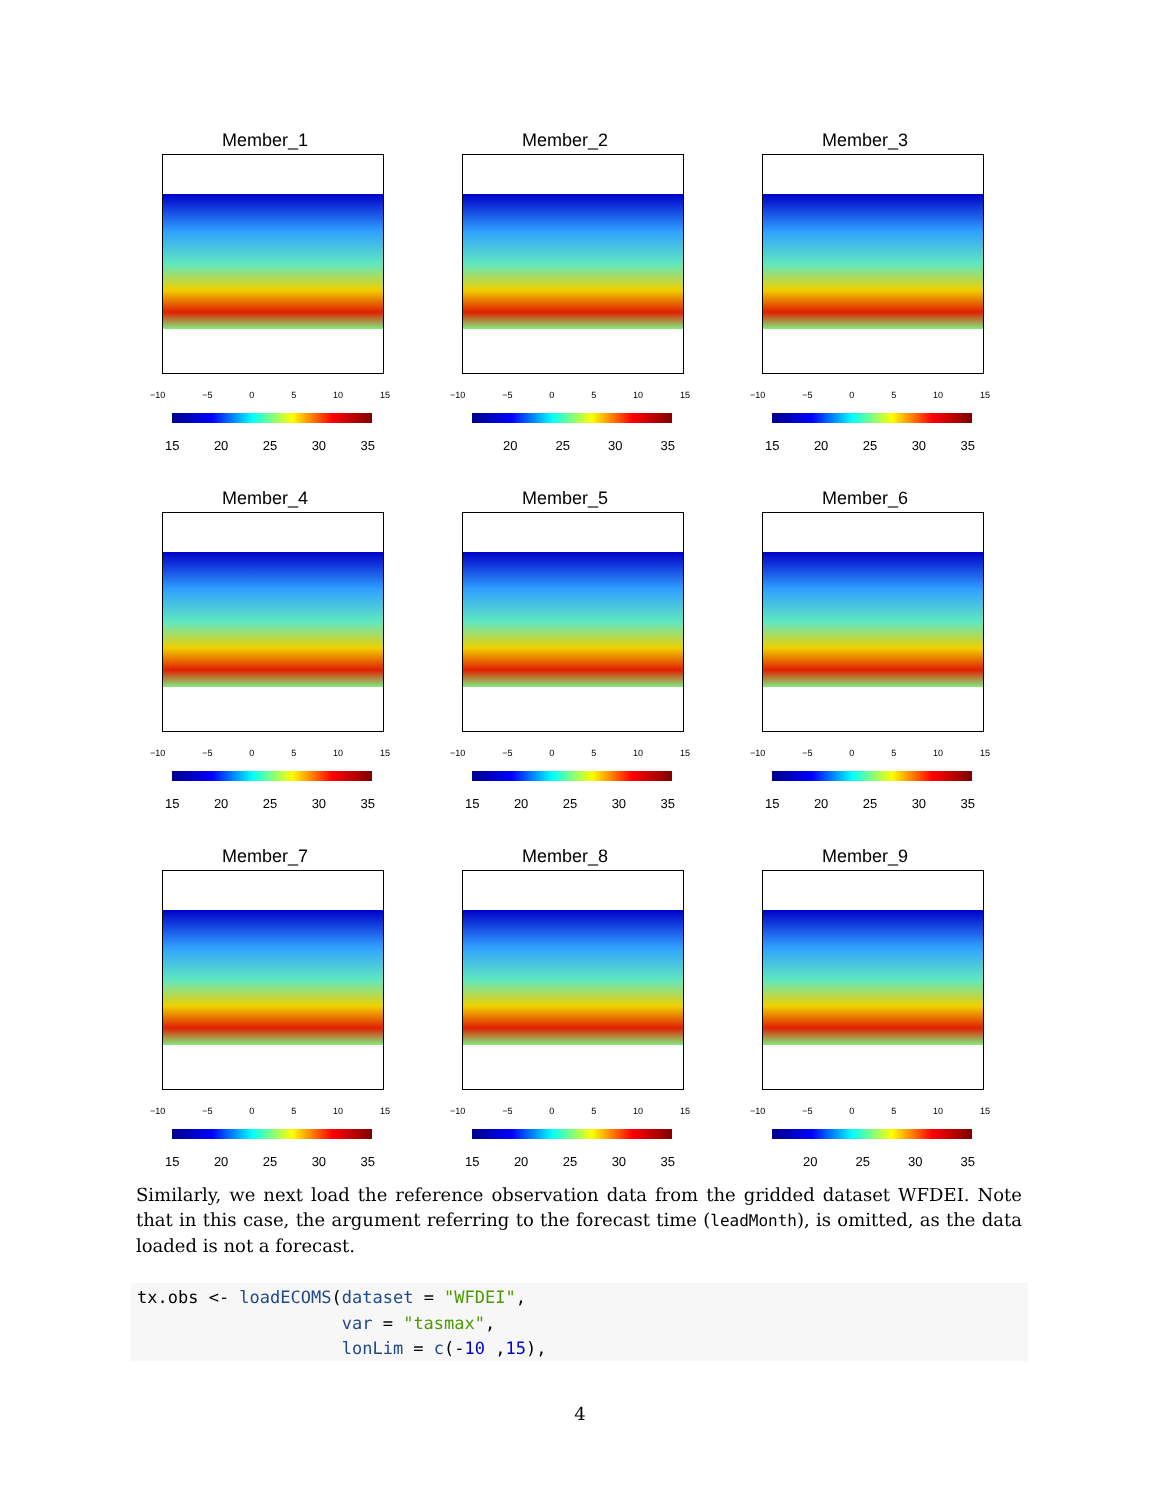Member_1
−10 −5 0 5 10 15
15 20 25 30 35
Member_2
−10 −5 0 5 10 15
20 25 30 35
Member_3
−10 −5 0 5 10 15
15 20 25 30 35
Member_4
−10 −5 0 5 10 15
15 20 25 30 35
Member_5
−10 −5 0 5 10 15
15 20 25 30 35
Member_6
−10 −5 0 5 10 15
15 20 25 30 35
Member_7
−10 −5 0 5 10 15
15 20 25 30 35
Member_8
−10 −5 0 5 10 15
15 20 25 30 35
Member_9
−10 −5 0 5 10 15
20 25 30 35
Similarly, we next load the reference observation data from the gridded dataset WFDEI. Note that in this case, the argument referring to the forecast time (leadMonth), is omitted, as the data loaded is not a forecast.
tx.obs <- loadECOMS(dataset = "WFDEI", var = "tasmax", lonLim = c(-10 ,15),
4